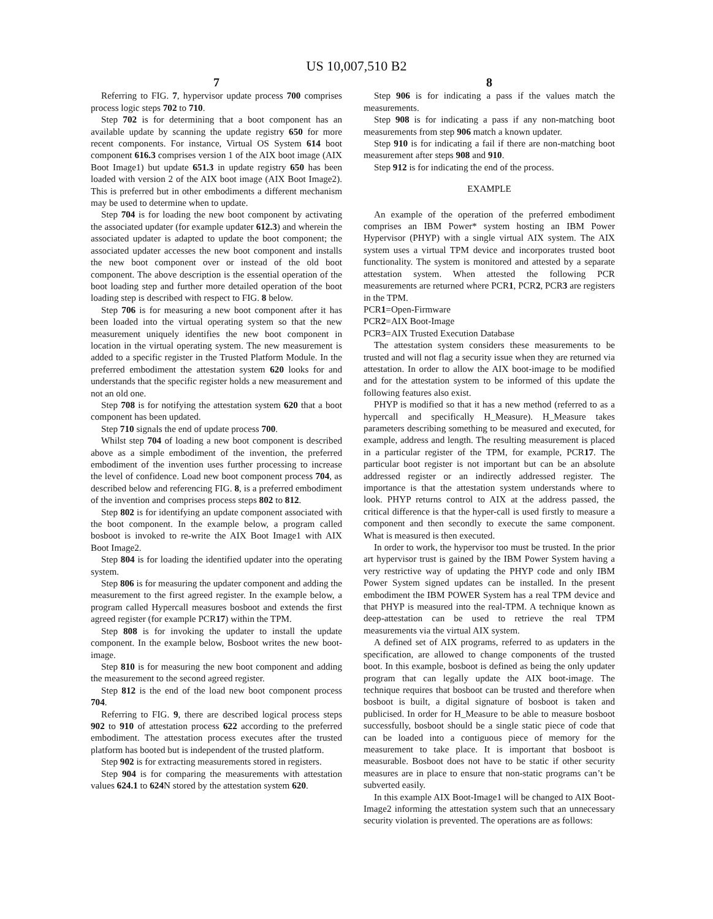US 10,007,510 B2
7
Referring to FIG. 7, hypervisor update process 700 comprises process logic steps 702 to 710.
Step 702 is for determining that a boot component has an available update by scanning the update registry 650 for more recent components. For instance, Virtual OS System 614 boot component 616.3 comprises version 1 of the AIX boot image (AIX Boot Image1) but update 651.3 in update registry 650 has been loaded with version 2 of the AIX boot image (AIX Boot Image2). This is preferred but in other embodiments a different mechanism may be used to determine when to update.
Step 704 is for loading the new boot component by activating the associated updater (for example updater 612.3) and wherein the associated updater is adapted to update the boot component; the associated updater accesses the new boot component and installs the new boot component over or instead of the old boot component. The above description is the essential operation of the boot loading step and further more detailed operation of the boot loading step is described with respect to FIG. 8 below.
Step 706 is for measuring a new boot component after it has been loaded into the virtual operating system so that the new measurement uniquely identifies the new boot component in location in the virtual operating system. The new measurement is added to a specific register in the Trusted Platform Module. In the preferred embodiment the attestation system 620 looks for and understands that the specific register holds a new measurement and not an old one.
Step 708 is for notifying the attestation system 620 that a boot component has been updated.
Step 710 signals the end of update process 700.
Whilst step 704 of loading a new boot component is described above as a simple embodiment of the invention, the preferred embodiment of the invention uses further processing to increase the level of confidence. Load new boot component process 704, as described below and referencing FIG. 8, is a preferred embodiment of the invention and comprises process steps 802 to 812.
Step 802 is for identifying an update component associated with the boot component. In the example below, a program called bosboot is invoked to re-write the AIX Boot Image1 with AIX Boot Image2.
Step 804 is for loading the identified updater into the operating system.
Step 806 is for measuring the updater component and adding the measurement to the first agreed register. In the example below, a program called Hypercall measures bosboot and extends the first agreed register (for example PCR17) within the TPM.
Step 808 is for invoking the updater to install the update component. In the example below, Bosboot writes the new boot-image.
Step 810 is for measuring the new boot component and adding the measurement to the second agreed register.
Step 812 is the end of the load new boot component process 704.
Referring to FIG. 9, there are described logical process steps 902 to 910 of attestation process 622 according to the preferred embodiment. The attestation process executes after the trusted platform has booted but is independent of the trusted platform.
Step 902 is for extracting measurements stored in registers.
Step 904 is for comparing the measurements with attestation values 624.1 to 624 N stored by the attestation system 620.
8
Step 906 is for indicating a pass if the values match the measurements.
Step 908 is for indicating a pass if any non-matching boot measurements from step 906 match a known updater.
Step 910 is for indicating a fail if there are non-matching boot measurement after steps 908 and 910.
Step 912 is for indicating the end of the process.
EXAMPLE
An example of the operation of the preferred embodiment comprises an IBM Power* system hosting an IBM Power Hypervisor (PHYP) with a single virtual AIX system. The AIX system uses a virtual TPM device and incorporates trusted boot functionality. The system is monitored and attested by a separate attestation system. When attested the following PCR measurements are returned where PCR1, PCR2, PCR3 are registers in the TPM.
PCR1=Open-Firmware
PCR2=AIX Boot-Image
PCR3=AIX Trusted Execution Database
The attestation system considers these measurements to be trusted and will not flag a security issue when they are returned via attestation. In order to allow the AIX boot-image to be modified and for the attestation system to be informed of this update the following features also exist.
PHYP is modified so that it has a new method (referred to as a hypercall and specifically H_Measure). H_Measure takes parameters describing something to be measured and executed, for example, address and length. The resulting measurement is placed in a particular register of the TPM, for example, PCR17. The particular boot register is not important but can be an absolute addressed register or an indirectly addressed register. The importance is that the attestation system understands where to look. PHYP returns control to AIX at the address passed, the critical difference is that the hyper-call is used firstly to measure a component and then secondly to execute the same component. What is measured is then executed.
In order to work, the hypervisor too must be trusted. In the prior art hypervisor trust is gained by the IBM Power System having a very restrictive way of updating the PHYP code and only IBM Power System signed updates can be installed. In the present embodiment the IBM POWER System has a real TPM device and that PHYP is measured into the real-TPM. A technique known as deep-attestation can be used to retrieve the real TPM measurements via the virtual AIX system.
A defined set of AIX programs, referred to as updaters in the specification, are allowed to change components of the trusted boot. In this example, bosboot is defined as being the only updater program that can legally update the AIX boot-image. The technique requires that bosboot can be trusted and therefore when bosboot is built, a digital signature of bosboot is taken and publicised. In order for H_Measure to be able to measure bosboot successfully, bosboot should be a single static piece of code that can be loaded into a contiguous piece of memory for the measurement to take place. It is important that bosboot is measurable. Bosboot does not have to be static if other security measures are in place to ensure that non-static programs can’t be subverted easily.
In this example AIX Boot-Image1 will be changed to AIX Boot-Image2 informing the attestation system such that an unnecessary security violation is prevented. The operations are as follows: